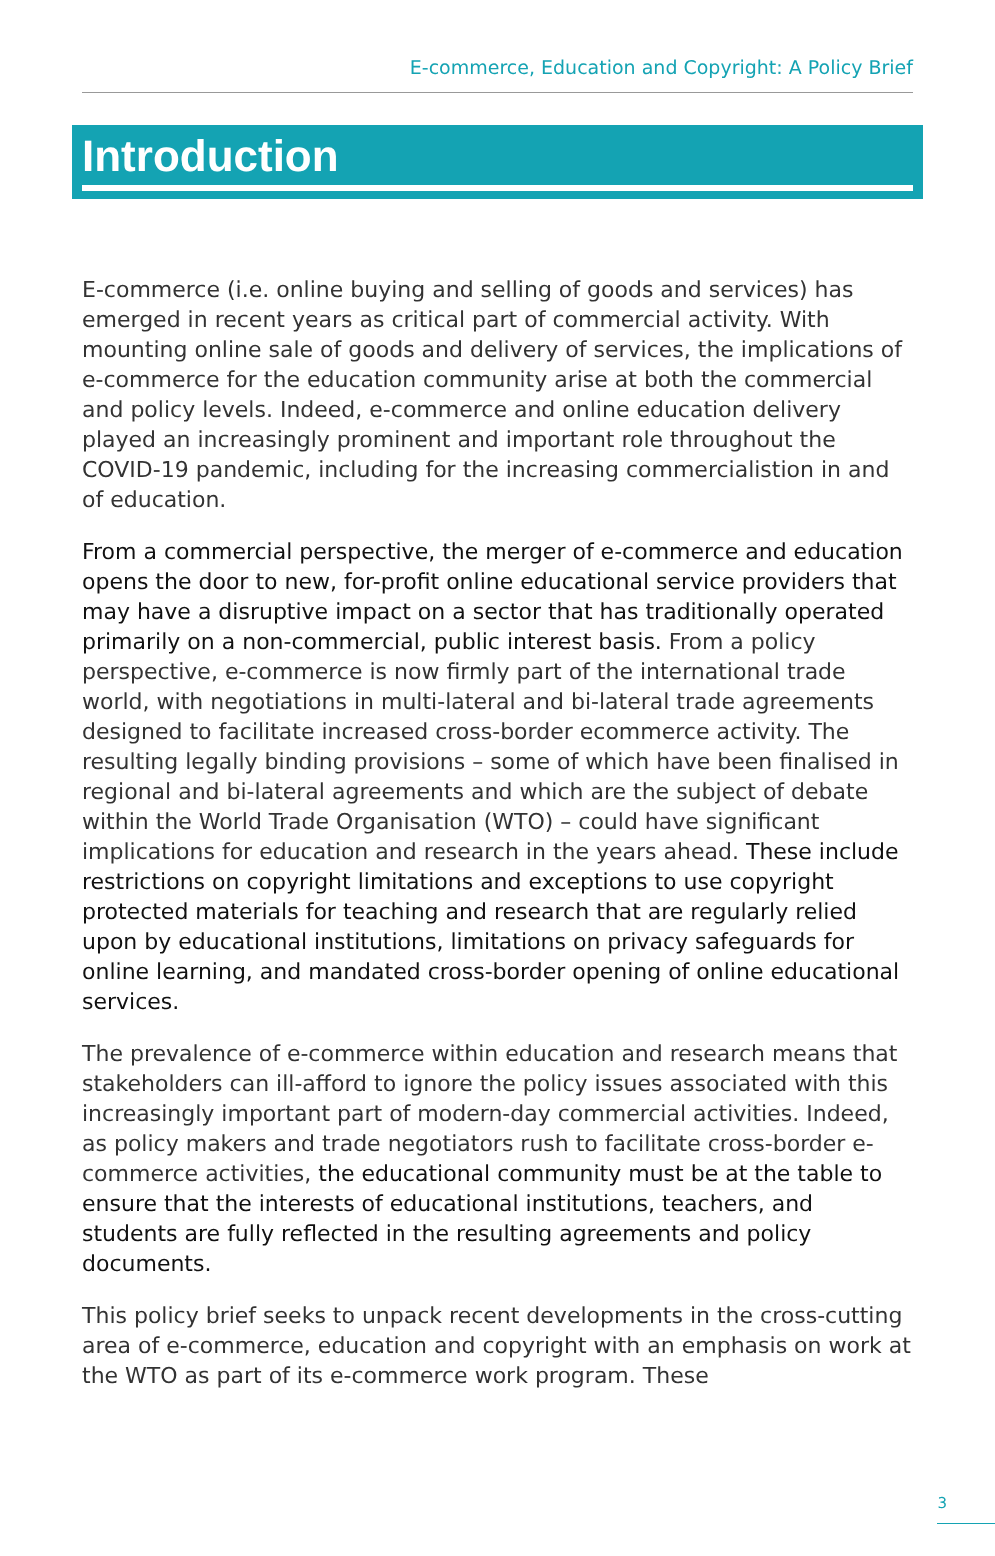E-commerce, Education and Copyright: A Policy Brief
Introduction
E-commerce (i.e. online buying and selling of goods and services) has emerged in recent years as critical part of commercial activity. With mounting online sale of goods and delivery of services, the implications of e-commerce for the education community arise at both the commercial and policy levels. Indeed, e-commerce and online education delivery played an increasingly prominent and important role throughout the COVID-19 pandemic, including for the increasing commercialistion in and of education.
From a commercial perspective, the merger of e-commerce and education opens the door to new, for-profit online educational service providers that may have a disruptive impact on a sector that has traditionally operated primarily on a non-commercial, public interest basis. From a policy perspective, e-commerce is now firmly part of the international trade world, with negotiations in multi-lateral and bi-lateral trade agreements designed to facilitate increased cross-border ecommerce activity. The resulting legally binding provisions – some of which have been finalised in regional and bi-lateral agreements and which are the subject of debate within the World Trade Organisation (WTO) – could have significant implications for education and research in the years ahead. These include restrictions on copyright limitations and exceptions to use copyright protected materials for teaching and research that are regularly relied upon by educational institutions, limitations on privacy safeguards for online learning, and mandated cross-border opening of online educational services.
The prevalence of e-commerce within education and research means that stakeholders can ill-afford to ignore the policy issues associated with this increasingly important part of modern-day commercial activities. Indeed, as policy makers and trade negotiators rush to facilitate cross-border e-commerce activities, the educational community must be at the table to ensure that the interests of educational institutions, teachers, and students are fully reflected in the resulting agreements and policy documents.
This policy brief seeks to unpack recent developments in the cross-cutting area of e-commerce, education and copyright with an emphasis on work at the WTO as part of its e-commerce work program. These
3